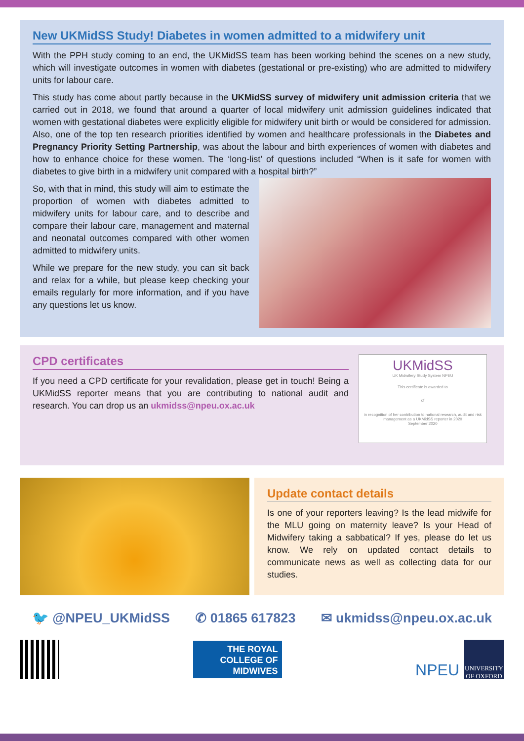New UKMidSS Study! Diabetes in women admitted to a midwifery unit
With the PPH study coming to an end, the UKMidSS team has been working behind the scenes on a new study, which will investigate outcomes in women with diabetes (gestational or pre-existing) who are admitted to midwifery units for labour care.
This study has come about partly because in the UKMidSS survey of midwifery unit admission criteria that we carried out in 2018, we found that around a quarter of local midwifery unit admission guidelines indicated that women with gestational diabetes were explicitly eligible for midwifery unit birth or would be considered for admission. Also, one of the top ten research priorities identified by women and healthcare professionals in the Diabetes and Pregnancy Priority Setting Partnership, was about the labour and birth experiences of women with diabetes and how to enhance choice for these women. The ‘long-list’ of questions included “When is it safe for women with diabetes to give birth in a midwifery unit compared with a hospital birth?”
So, with that in mind, this study will aim to estimate the proportion of women with diabetes admitted to midwifery units for labour care, and to describe and compare their labour care, management and maternal and neonatal outcomes compared with other women admitted to midwifery units.
While we prepare for the new study, you can sit back and relax for a while, but please keep checking your emails regularly for more information, and if you have any questions let us know.
CPD certificates
If you need a CPD certificate for your revalidation, please get in touch! Being a UKMidSS reporter means that you are contributing to national audit and research. You can drop us an ukmidss@npeu.ox.ac.uk
UKMidSS
UK Midwifery Study System NPEU
This certificate is awarded to
of
in recognition of her contribution to national research, audit and risk management as a UKMidSS reporter in 2020
September 2020
Update contact details
Is one of your reporters leaving? Is the lead midwife for the MLU going on maternity leave? Is your Head of Midwifery taking a sabbatical? If yes, please do let us know. We rely on updated contact details to communicate news as well as collecting data for our studies.
🐦 @NPEU_UKMidSS ✆ 01865 617823 ✉ ukmidss@npeu.ox.ac.uk
THE ROYAL
COLLEGE OF
MIDWIVES
NPEU
UNIVERSITY OF OXFORD